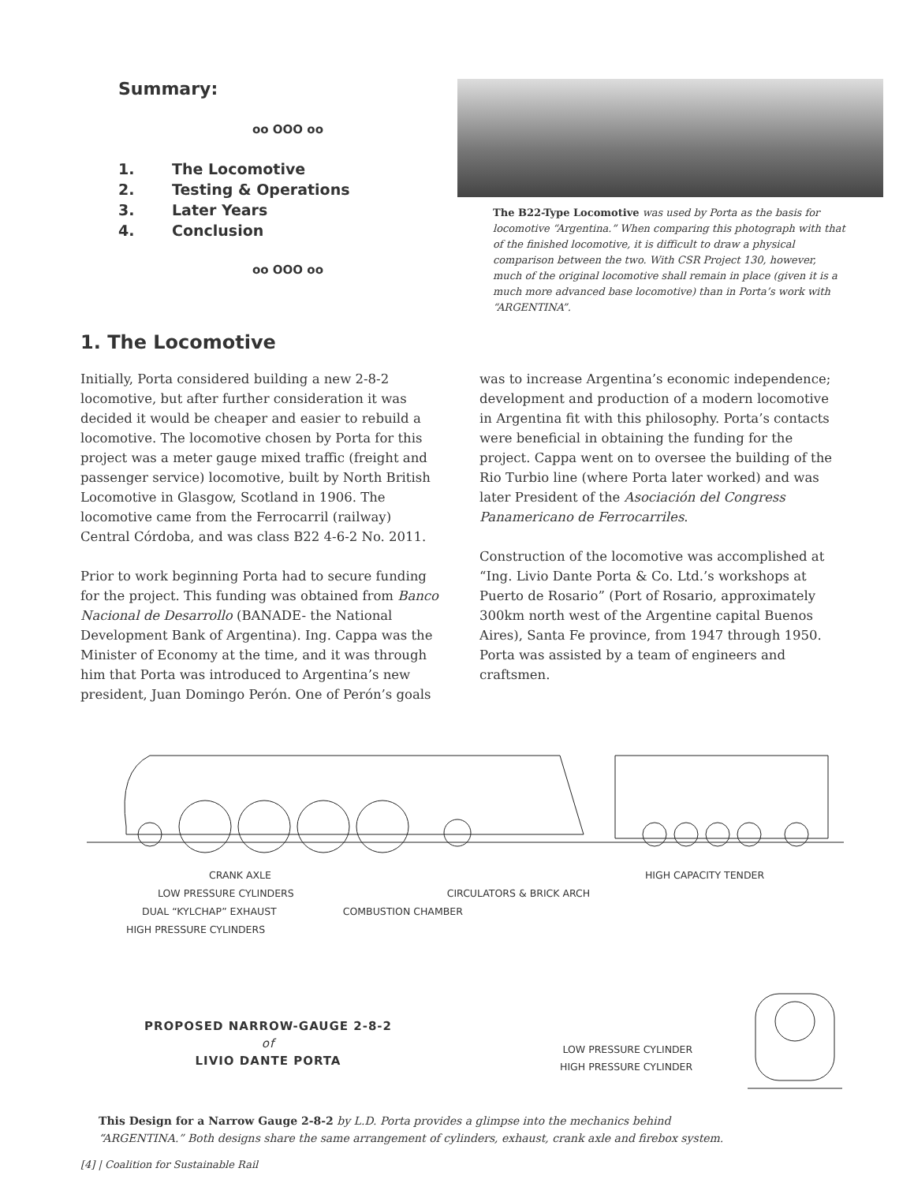Summary:
oo OOO oo
1. The Locomotive
2. Testing & Operations
3. Later Years
4. Conclusion
oo OOO oo
The B22-Type Locomotive was used by Porta as the basis for locomotive “Argentina.” When comparing this photograph with that of the finished locomotive, it is difficult to draw a physical comparison between the two. With CSR Project 130, however, much of the original locomotive shall remain in place (given it is a much more advanced base locomotive) than in Porta’s work with “ARGENTINA”.
1. The Locomotive
Initially, Porta considered building a new 2-8-2 locomotive, but after further consideration it was decided it would be cheaper and easier to rebuild a locomotive. The locomotive chosen by Porta for this project was a meter gauge mixed traffic (freight and passenger service) locomotive, built by North British Locomotive in Glasgow, Scotland in 1906. The locomotive came from the Ferrocarril (railway) Central Córdoba, and was class B22 4-6-2 No. 2011.
Prior to work beginning Porta had to secure funding for the project. This funding was obtained from Banco Nacional de Desarrollo (BANADE- the National Development Bank of Argentina). Ing. Cappa was the Minister of Economy at the time, and it was through him that Porta was introduced to Argentina’s new president, Juan Domingo Perón. One of Perón’s goals
was to increase Argentina’s economic independence; development and production of a modern locomotive in Argentina fit with this philosophy. Porta’s contacts were beneficial in obtaining the funding for the project. Cappa went on to oversee the building of the Rio Turbio line (where Porta later worked) and was later President of the Asociación del Congress Panamericano de Ferrocarriles.
Construction of the locomotive was accomplished at “Ing. Livio Dante Porta & Co. Ltd.’s workshops at Puerto de Rosario” (Port of Rosario, approximately 300km north west of the Argentine capital Buenos Aires), Santa Fe province, from 1947 through 1950. Porta was assisted by a team of engineers and craftsmen.
CRANK AXLE HIGH CAPACITY TENDER
LOW PRESSURE CYLINDERS CIRCULATORS & BRICK ARCH
DUAL “KYLCHAP” EXHAUST COMBUSTION CHAMBER
HIGH PRESSURE CYLINDERS
PROPOSED NARROW-GAUGE 2-8-2
of
LIVIO DANTE PORTA
LOW PRESSURE CYLINDER
HIGH PRESSURE CYLINDER
This Design for a Narrow Gauge 2-8-2 by L.D. Porta provides a glimpse into the mechanics behind
“ARGENTINA.” Both designs share the same arrangement of cylinders, exhaust, crank axle and firebox system.
[4] | Coalition for Sustainable Rail